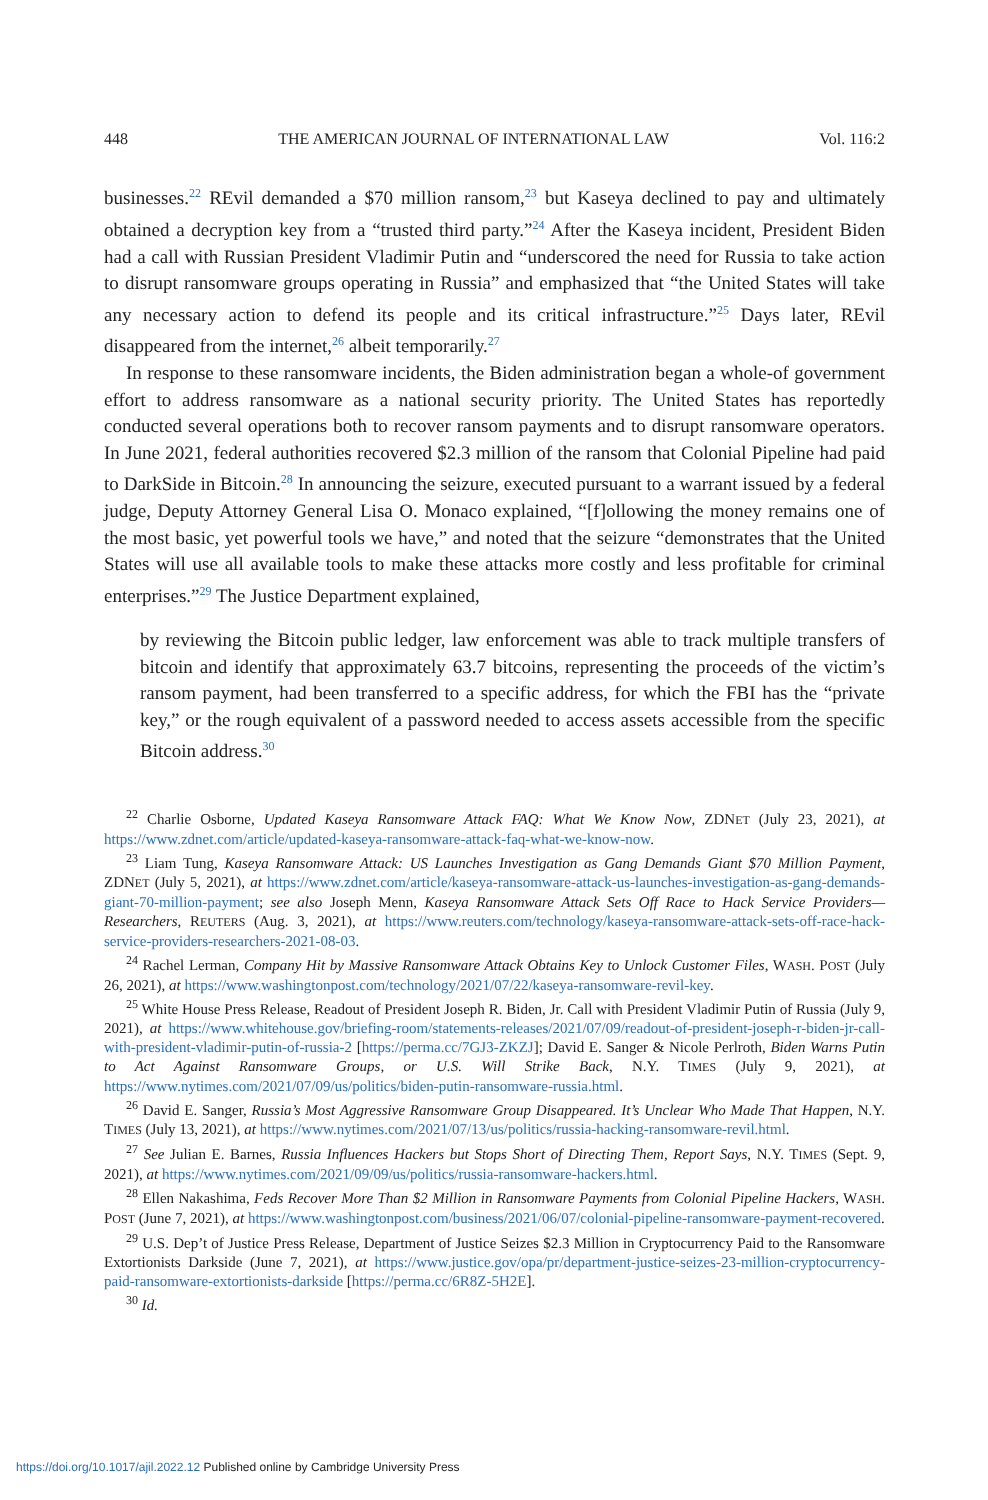448 THE AMERICAN JOURNAL OF INTERNATIONAL LAW Vol. 116:2
businesses.<sup>22</sup> REvil demanded a $70 million ransom,<sup>23</sup> but Kaseya declined to pay and ultimately obtained a decryption key from a “trusted third party.”<sup>24</sup> After the Kaseya incident, President Biden had a call with Russian President Vladimir Putin and “underscored the need for Russia to take action to disrupt ransomware groups operating in Russia” and emphasized that “the United States will take any necessary action to defend its people and its critical infrastructure.”<sup>25</sup> Days later, REvil disappeared from the internet,<sup>26</sup> albeit temporarily.<sup>27</sup>
In response to these ransomware incidents, the Biden administration began a whole-of government effort to address ransomware as a national security priority. The United States has reportedly conducted several operations both to recover ransom payments and to disrupt ransomware operators. In June 2021, federal authorities recovered $2.3 million of the ransom that Colonial Pipeline had paid to DarkSide in Bitcoin.<sup>28</sup> In announcing the seizure, executed pursuant to a warrant issued by a federal judge, Deputy Attorney General Lisa O. Monaco explained, “[f]ollowing the money remains one of the most basic, yet powerful tools we have,” and noted that the seizure “demonstrates that the United States will use all available tools to make these attacks more costly and less profitable for criminal enterprises.”<sup>29</sup> The Justice Department explained,
by reviewing the Bitcoin public ledger, law enforcement was able to track multiple transfers of bitcoin and identify that approximately 63.7 bitcoins, representing the proceeds of the victim’s ransom payment, had been transferred to a specific address, for which the FBI has the “private key,” or the rough equivalent of a password needed to access assets accessible from the specific Bitcoin address.<sup>30</sup>
<sup>22</sup> Charlie Osborne, Updated Kaseya Ransomware Attack FAQ: What We Know Now, ZDNET (July 23, 2021), at https://www.zdnet.com/article/updated-kaseya-ransomware-attack-faq-what-we-know-now.
<sup>23</sup> Liam Tung, Kaseya Ransomware Attack: US Launches Investigation as Gang Demands Giant $70 Million Payment, ZDNET (July 5, 2021), at https://www.zdnet.com/article/kaseya-ransomware-attack-us-launches-investigation-as-gang-demands-giant-70-million-payment; see also Joseph Menn, Kaseya Ransomware Attack Sets Off Race to Hack Service Providers—Researchers, REUTERS (Aug. 3, 2021), at https://www.reuters.com/technology/kaseya-ransomware-attack-sets-off-race-hack-service-providers-researchers-2021-08-03.
<sup>24</sup> Rachel Lerman, Company Hit by Massive Ransomware Attack Obtains Key to Unlock Customer Files, WASH. POST (July 26, 2021), at https://www.washingtonpost.com/technology/2021/07/22/kaseya-ransomware-revil-key.
<sup>25</sup> White House Press Release, Readout of President Joseph R. Biden, Jr. Call with President Vladimir Putin of Russia (July 9, 2021), at https://www.whitehouse.gov/briefing-room/statements-releases/2021/07/09/readout-of-president-joseph-r-biden-jr-call-with-president-vladimir-putin-of-russia-2 [https://perma.cc/7GJ3-ZKZJ]; David E. Sanger & Nicole Perlroth, Biden Warns Putin to Act Against Ransomware Groups, or U.S. Will Strike Back, N.Y. TIMES (July 9, 2021), at https://www.nytimes.com/2021/07/09/us/politics/biden-putin-ransomware-russia.html.
<sup>26</sup> David E. Sanger, Russia’s Most Aggressive Ransomware Group Disappeared. It’s Unclear Who Made That Happen, N.Y. TIMES (July 13, 2021), at https://www.nytimes.com/2021/07/13/us/politics/russia-hacking-ransomware-revil.html.
<sup>27</sup> See Julian E. Barnes, Russia Influences Hackers but Stops Short of Directing Them, Report Says, N.Y. TIMES (Sept. 9, 2021), at https://www.nytimes.com/2021/09/09/us/politics/russia-ransomware-hackers.html.
<sup>28</sup> Ellen Nakashima, Feds Recover More Than $2 Million in Ransomware Payments from Colonial Pipeline Hackers, WASH. POST (June 7, 2021), at https://www.washingtonpost.com/business/2021/06/07/colonial-pipeline-ransomware-payment-recovered.
<sup>29</sup> U.S. Dep’t of Justice Press Release, Department of Justice Seizes $2.3 Million in Cryptocurrency Paid to the Ransomware Extortionists Darkside (June 7, 2021), at https://www.justice.gov/opa/pr/department-justice-seizes-23-million-cryptocurrency-paid-ransomware-extortionists-darkside [https://perma.cc/6R8Z-5H2E].
<sup>30</sup> Id.
https://doi.org/10.1017/ajil.2022.12 Published online by Cambridge University Press